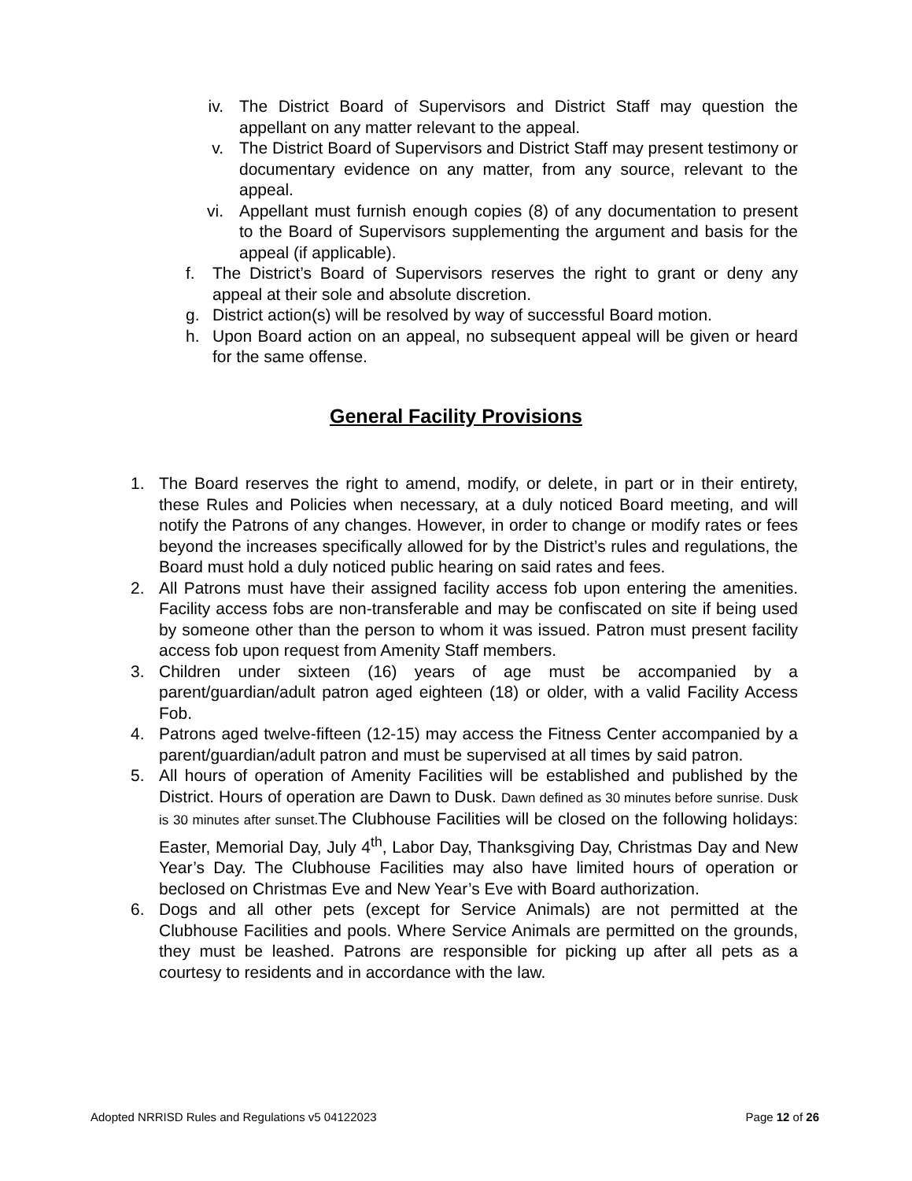iv. The District Board of Supervisors and District Staff may question the appellant on any matter relevant to the appeal.
v. The District Board of Supervisors and District Staff may present testimony or documentary evidence on any matter, from any source, relevant to the appeal.
vi. Appellant must furnish enough copies (8) of any documentation to present to the Board of Supervisors supplementing the argument and basis for the appeal (if applicable).
f. The District’s Board of Supervisors reserves the right to grant or deny any appeal at their sole and absolute discretion.
g. District action(s) will be resolved by way of successful Board motion.
h. Upon Board action on an appeal, no subsequent appeal will be given or heard for the same offense.
General Facility Provisions
1. The Board reserves the right to amend, modify, or delete, in part or in their entirety, these Rules and Policies when necessary, at a duly noticed Board meeting, and will notify the Patrons of any changes. However, in order to change or modify rates or fees beyond the increases specifically allowed for by the District’s rules and regulations, the Board must hold a duly noticed public hearing on said rates and fees.
2. All Patrons must have their assigned facility access fob upon entering the amenities. Facility access fobs are non-transferable and may be confiscated on site if being used by someone other than the person to whom it was issued. Patron must present facility access fob upon request from Amenity Staff members.
3. Children under sixteen (16) years of age must be accompanied by a parent/guardian/adult patron aged eighteen (18) or older, with a valid Facility Access Fob.
4. Patrons aged twelve-fifteen (12-15) may access the Fitness Center accompanied by a parent/guardian/adult patron and must be supervised at all times by said patron.
5. All hours of operation of Amenity Facilities will be established and published by the District. Hours of operation are Dawn to Dusk. Dawn defined as 30 minutes before sunrise. Dusk is 30 minutes after sunset. The Clubhouse Facilities will be closed on the following holidays: Easter, Memorial Day, July 4<sup>th</sup>, Labor Day, Thanksgiving Day, Christmas Day and New Year’s Day. The Clubhouse Facilities may also have limited hours of operation or beclosed on Christmas Eve and New Year’s Eve with Board authorization.
6. Dogs and all other pets (except for Service Animals) are not permitted at the Clubhouse Facilities and pools. Where Service Animals are permitted on the grounds, they must be leashed. Patrons are responsible for picking up after all pets as a courtesy to residents and in accordance with the law.
Adopted NRRISD Rules and Regulations v5 04122023 Page 12 of 26